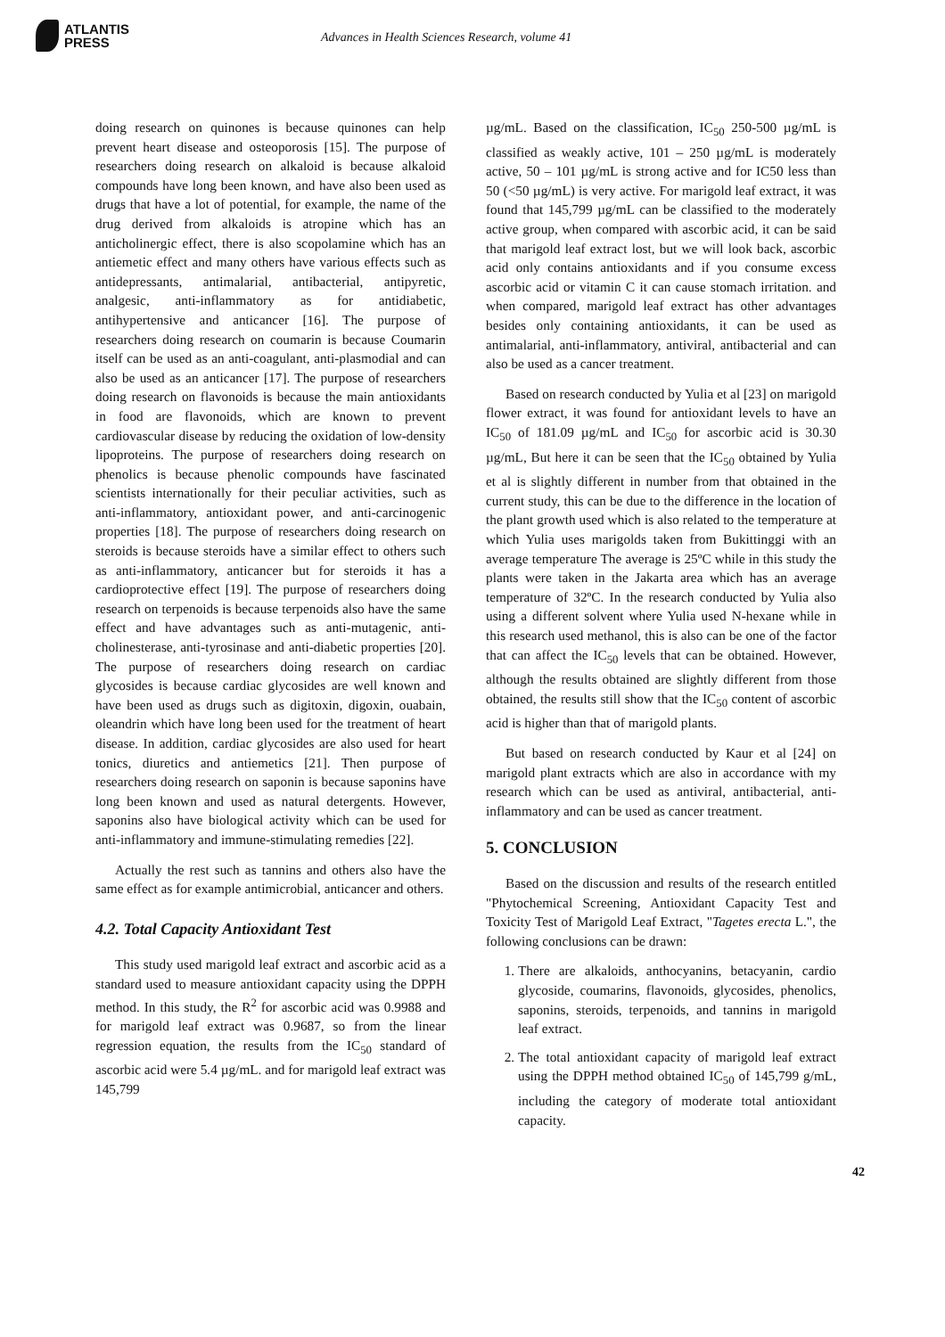ATLANTIS
PRESS
Advances in Health Sciences Research, volume 41
doing research on quinones is because quinones can help prevent heart disease and osteoporosis [15]. The purpose of researchers doing research on alkaloid is because alkaloid compounds have long been known, and have also been used as drugs that have a lot of potential, for example, the name of the drug derived from alkaloids is atropine which has an anticholinergic effect, there is also scopolamine which has an antiemetic effect and many others have various effects such as antidepressants, antimalarial, antibacterial, antipyretic, analgesic, anti-inflammatory as for antidiabetic, antihypertensive and anticancer [16]. The purpose of researchers doing research on coumarin is because Coumarin itself can be used as an anti-coagulant, anti-plasmodial and can also be used as an anticancer [17]. The purpose of researchers doing research on flavonoids is because the main antioxidants in food are flavonoids, which are known to prevent cardiovascular disease by reducing the oxidation of low-density lipoproteins. The purpose of researchers doing research on phenolics is because phenolic compounds have fascinated scientists internationally for their peculiar activities, such as anti-inflammatory, antioxidant power, and anti-carcinogenic properties [18]. The purpose of researchers doing research on steroids is because steroids have a similar effect to others such as anti-inflammatory, anticancer but for steroids it has a cardioprotective effect [19]. The purpose of researchers doing research on terpenoids is because terpenoids also have the same effect and have advantages such as anti-mutagenic, anti-cholinesterase, anti-tyrosinase and anti-diabetic properties [20]. The purpose of researchers doing research on cardiac glycosides is because cardiac glycosides are well known and have been used as drugs such as digitoxin, digoxin, ouabain, oleandrin which have long been used for the treatment of heart disease. In addition, cardiac glycosides are also used for heart tonics, diuretics and antiemetics [21]. Then purpose of researchers doing research on saponin is because saponins have long been known and used as natural detergents. However, saponins also have biological activity which can be used for anti-inflammatory and immune-stimulating remedies [22].
Actually the rest such as tannins and others also have the same effect as for example antimicrobial, anticancer and others.
4.2. Total Capacity Antioxidant Test
This study used marigold leaf extract and ascorbic acid as a standard used to measure antioxidant capacity using the DPPH method. In this study, the R<sup>2</sup> for ascorbic acid was 0.9988 and for marigold leaf extract was 0.9687, so from the linear regression equation, the results from the IC<sub>50</sub> standard of ascorbic acid were 5.4 µg/mL. and for marigold leaf extract was 145,799
µg/mL. Based on the classification, IC<sub>50</sub> 250-500 µg/mL is classified as weakly active, 101 – 250 µg/mL is moderately active, 50 – 101 µg/mL is strong active and for IC50 less than 50 (<50 µg/mL) is very active. For marigold leaf extract, it was found that 145,799 µg/mL can be classified to the moderately active group, when compared with ascorbic acid, it can be said that marigold leaf extract lost, but we will look back, ascorbic acid only contains antioxidants and if you consume excess ascorbic acid or vitamin C it can cause stomach irritation. and when compared, marigold leaf extract has other advantages besides only containing antioxidants, it can be used as antimalarial, anti-inflammatory, antiviral, antibacterial and can also be used as a cancer treatment.
Based on research conducted by Yulia et al [23] on marigold flower extract, it was found for antioxidant levels to have an IC<sub>50</sub> of 181.09 µg/mL and IC<sub>50</sub> for ascorbic acid is 30.30 µg/mL, But here it can be seen that the IC<sub>50</sub> obtained by Yulia et al is slightly different in number from that obtained in the current study, this can be due to the difference in the location of the plant growth used which is also related to the temperature at which Yulia uses marigolds taken from Bukittinggi with an average temperature The average is 25ºC while in this study the plants were taken in the Jakarta area which has an average temperature of 32ºC. In the research conducted by Yulia also using a different solvent where Yulia used N-hexane while in this research used methanol, this is also can be one of the factor that can affect the IC<sub>50</sub> levels that can be obtained. However, although the results obtained are slightly different from those obtained, the results still show that the IC<sub>50</sub> content of ascorbic acid is higher than that of marigold plants.
But based on research conducted by Kaur et al [24] on marigold plant extracts which are also in accordance with my research which can be used as antiviral, antibacterial, anti-inflammatory and can be used as cancer treatment.
5. CONCLUSION
Based on the discussion and results of the research entitled "Phytochemical Screening, Antioxidant Capacity Test and Toxicity Test of Marigold Leaf Extract, "Tagetes erecta L.", the following conclusions can be drawn:
1. There are alkaloids, anthocyanins, betacyanin, cardio glycoside, coumarins, flavonoids, glycosides, phenolics, saponins, steroids, terpenoids, and tannins in marigold leaf extract.
2. The total antioxidant capacity of marigold leaf extract using the DPPH method obtained IC<sub>50</sub> of 145,799 g/mL, including the category of moderate total antioxidant capacity.
42